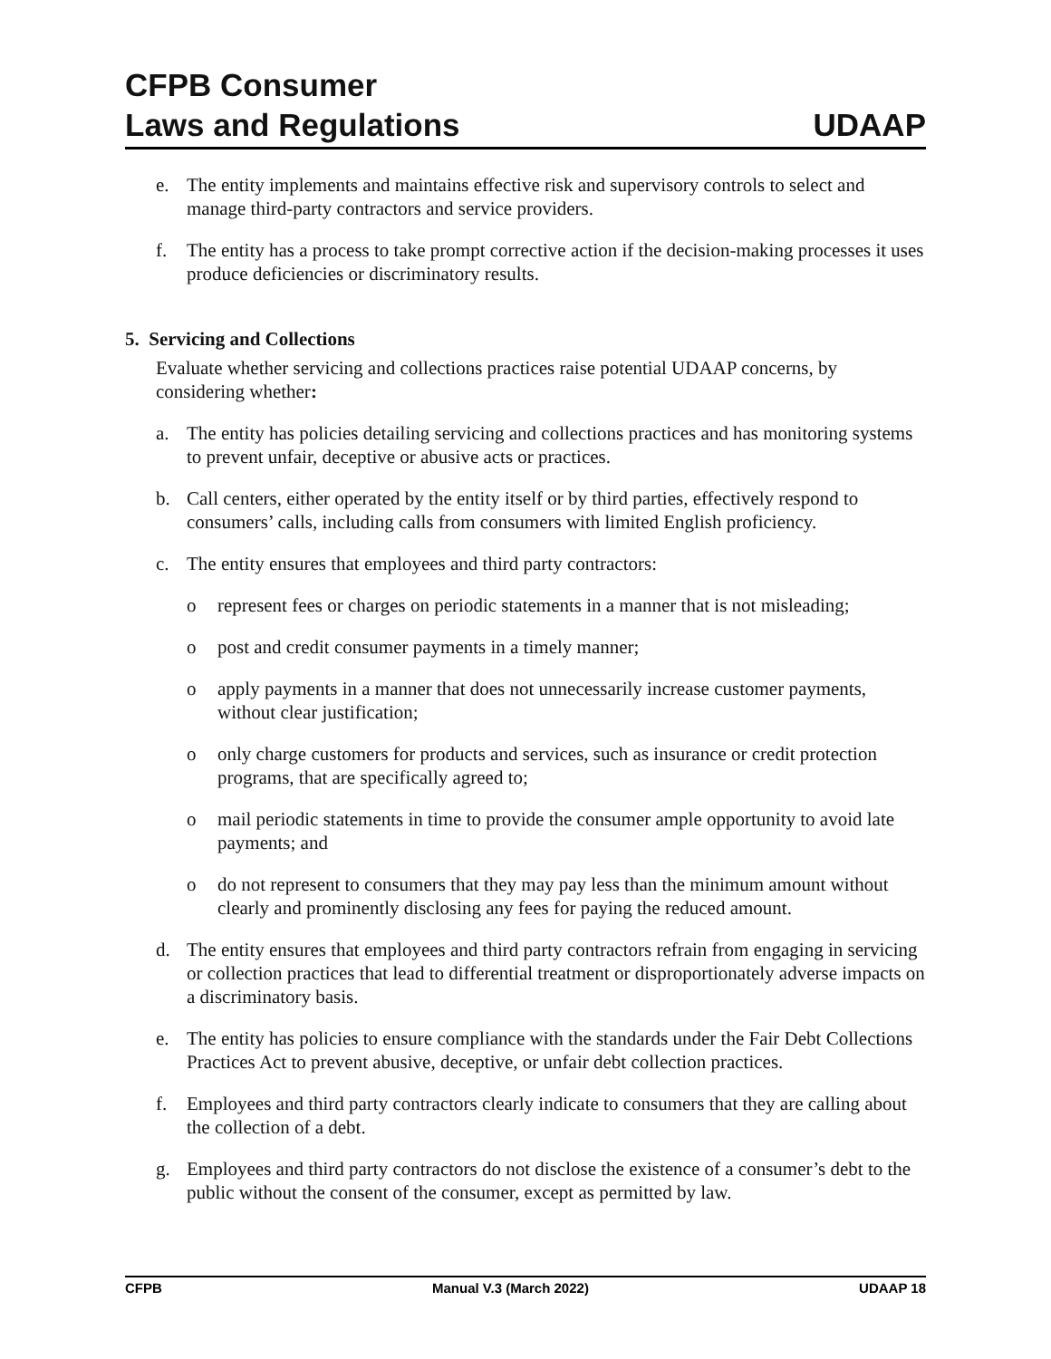CFPB Consumer
Laws and Regulations
UDAAP
e. The entity implements and maintains effective risk and supervisory controls to select and manage third-party contractors and service providers.
f. The entity has a process to take prompt corrective action if the decision-making processes it uses produce deficiencies or discriminatory results.
5. Servicing and Collections
Evaluate whether servicing and collections practices raise potential UDAAP concerns, by considering whether:
a. The entity has policies detailing servicing and collections practices and has monitoring systems to prevent unfair, deceptive or abusive acts or practices.
b. Call centers, either operated by the entity itself or by third parties, effectively respond to consumers’ calls, including calls from consumers with limited English proficiency.
c. The entity ensures that employees and third party contractors:
o represent fees or charges on periodic statements in a manner that is not misleading;
o post and credit consumer payments in a timely manner;
o apply payments in a manner that does not unnecessarily increase customer payments, without clear justification;
o only charge customers for products and services, such as insurance or credit protection programs, that are specifically agreed to;
o mail periodic statements in time to provide the consumer ample opportunity to avoid late payments; and
o do not represent to consumers that they may pay less than the minimum amount without clearly and prominently disclosing any fees for paying the reduced amount.
d. The entity ensures that employees and third party contractors refrain from engaging in servicing or collection practices that lead to differential treatment or disproportionately adverse impacts on a discriminatory basis.
e. The entity has policies to ensure compliance with the standards under the Fair Debt Collections Practices Act to prevent abusive, deceptive, or unfair debt collection practices.
f. Employees and third party contractors clearly indicate to consumers that they are calling about the collection of a debt.
g. Employees and third party contractors do not disclose the existence of a consumer’s debt to the public without the consent of the consumer, except as permitted by law.
CFPB Manual V.3 (March 2022) UDAAP 18